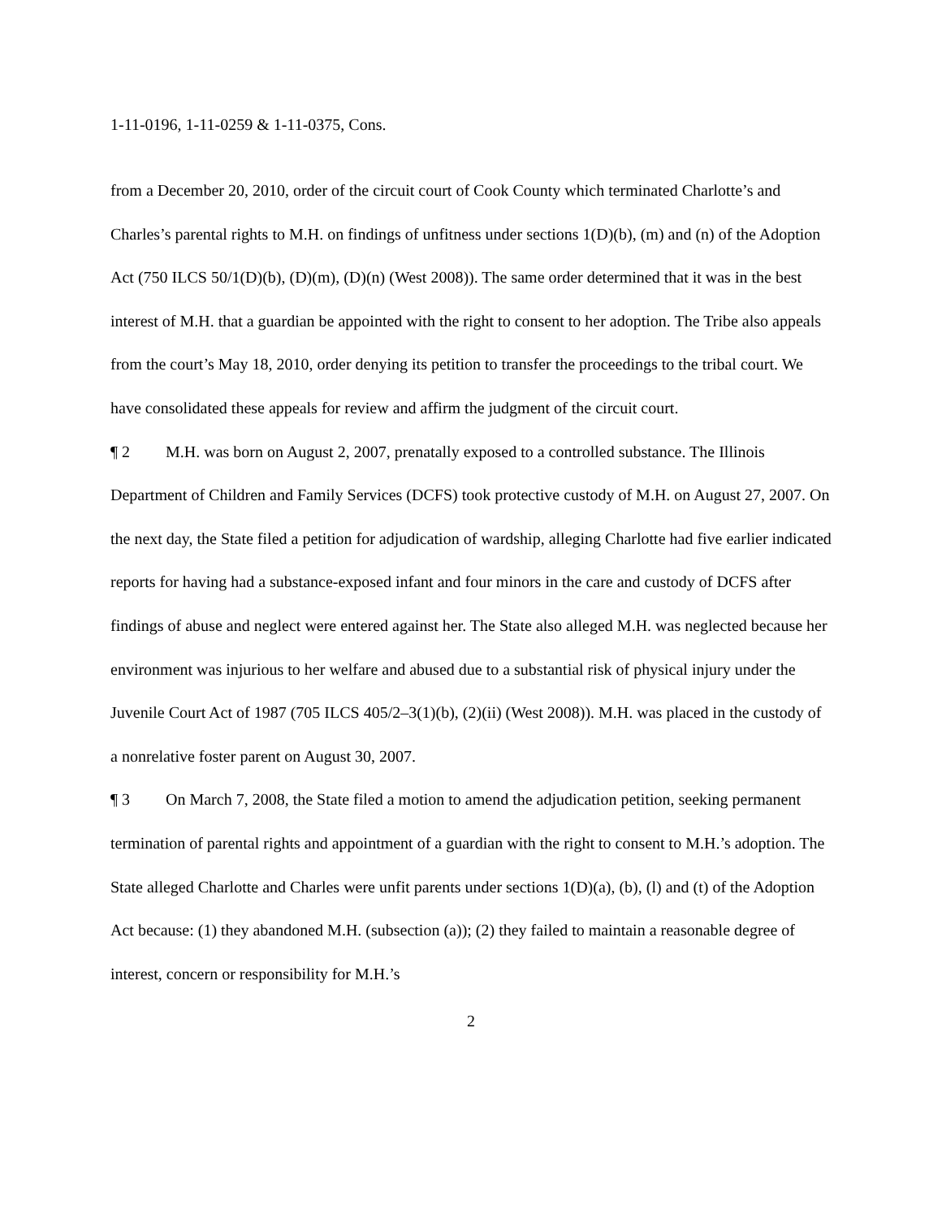1-11-0196, 1-11-0259 & 1-11-0375, Cons.
from a December 20, 2010, order of the circuit court of Cook County which terminated Charlotte’s and Charles’s parental rights to M.H. on findings of unfitness under sections 1(D)(b), (m) and (n) of the Adoption Act (750 ILCS 50/1(D)(b), (D)(m), (D)(n) (West 2008)). The same order determined that it was in the best interest of M.H. that a guardian be appointed with the right to consent to her adoption. The Tribe also appeals from the court’s May 18, 2010, order denying its petition to transfer the proceedings to the tribal court. We have consolidated these appeals for review and affirm the judgment of the circuit court.
¶ 2 M.H. was born on August 2, 2007, prenatally exposed to a controlled substance. The Illinois Department of Children and Family Services (DCFS) took protective custody of M.H. on August 27, 2007. On the next day, the State filed a petition for adjudication of wardship, alleging Charlotte had five earlier indicated reports for having had a substance-exposed infant and four minors in the care and custody of DCFS after findings of abuse and neglect were entered against her. The State also alleged M.H. was neglected because her environment was injurious to her welfare and abused due to a substantial risk of physical injury under the Juvenile Court Act of 1987 (705 ILCS 405/2–3(1)(b), (2)(ii) (West 2008)). M.H. was placed in the custody of a nonrelative foster parent on August 30, 2007.
¶ 3 On March 7, 2008, the State filed a motion to amend the adjudication petition, seeking permanent termination of parental rights and appointment of a guardian with the right to consent to M.H.’s adoption. The State alleged Charlotte and Charles were unfit parents under sections 1(D)(a), (b), (l) and (t) of the Adoption Act because: (1) they abandoned M.H. (subsection (a)); (2) they failed to maintain a reasonable degree of interest, concern or responsibility for M.H.’s
2